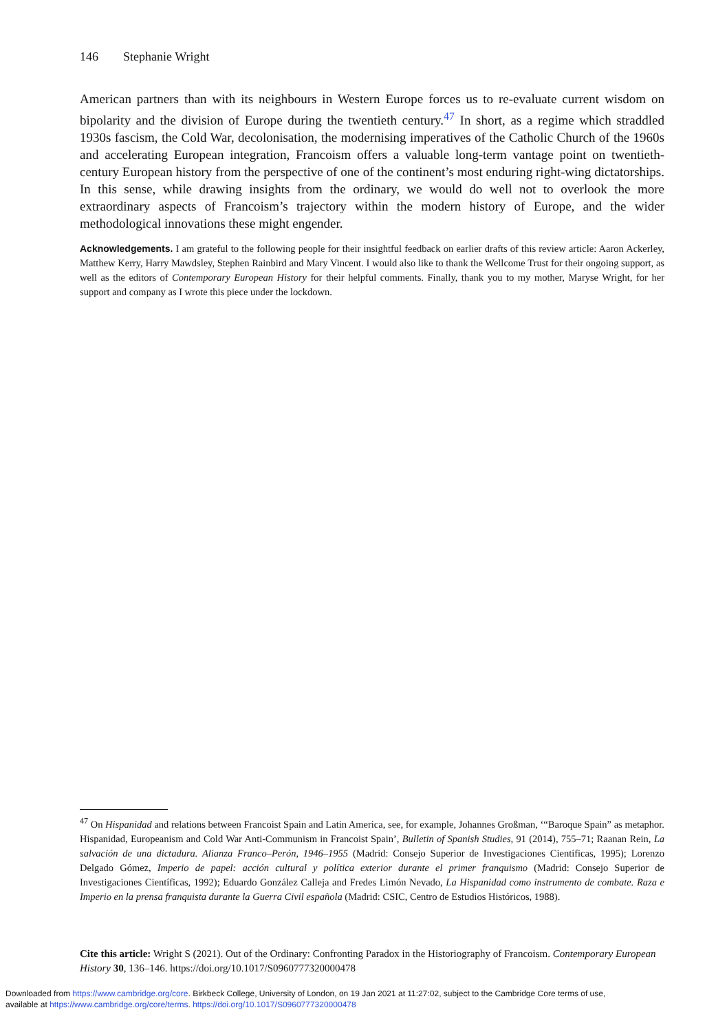146 Stephanie Wright
American partners than with its neighbours in Western Europe forces us to re-evaluate current wisdom on bipolarity and the division of Europe during the twentieth century.<sup>47</sup> In short, as a regime which straddled 1930s fascism, the Cold War, decolonisation, the modernising imperatives of the Catholic Church of the 1960s and accelerating European integration, Francoism offers a valuable long-term vantage point on twentieth-century European history from the perspective of one of the continent’s most enduring right-wing dictatorships. In this sense, while drawing insights from the ordinary, we would do well not to overlook the more extraordinary aspects of Francoism’s trajectory within the modern history of Europe, and the wider methodological innovations these might engender.
Acknowledgements. I am grateful to the following people for their insightful feedback on earlier drafts of this review article: Aaron Ackerley, Matthew Kerry, Harry Mawdsley, Stephen Rainbird and Mary Vincent. I would also like to thank the Wellcome Trust for their ongoing support, as well as the editors of Contemporary European History for their helpful comments. Finally, thank you to my mother, Maryse Wright, for her support and company as I wrote this piece under the lockdown.
<sup>47</sup> On Hispanidad and relations between Francoist Spain and Latin America, see, for example, Johannes Großman, ‘“Baroque Spain” as metaphor. Hispanidad, Europeanism and Cold War Anti-Communism in Francoist Spain’, Bulletin of Spanish Studies, 91 (2014), 755–71; Raanan Rein, La salvación de una dictadura. Alianza Franco–Perón, 1946–1955 (Madrid: Consejo Superior de Investigaciones Científicas, 1995); Lorenzo Delgado Gómez, Imperio de papel: acción cultural y política exterior durante el primer franquismo (Madrid: Consejo Superior de Investigaciones Científicas, 1992); Eduardo González Calleja and Fredes Limón Nevado, La Hispanidad como instrumento de combate. Raza e Imperio en la prensa franquista durante la Guerra Civil española (Madrid: CSIC, Centro de Estudios Históricos, 1988).
Cite this article: Wright S (2021). Out of the Ordinary: Confronting Paradox in the Historiography of Francoism. Contemporary European History 30, 136–146. https://doi.org/10.1017/S0960777320000478
Downloaded from https://www.cambridge.org/core. Birkbeck College, University of London, on 19 Jan 2021 at 11:27:02, subject to the Cambridge Core terms of use,
available at https://www.cambridge.org/core/terms. https://doi.org/10.1017/S0960777320000478